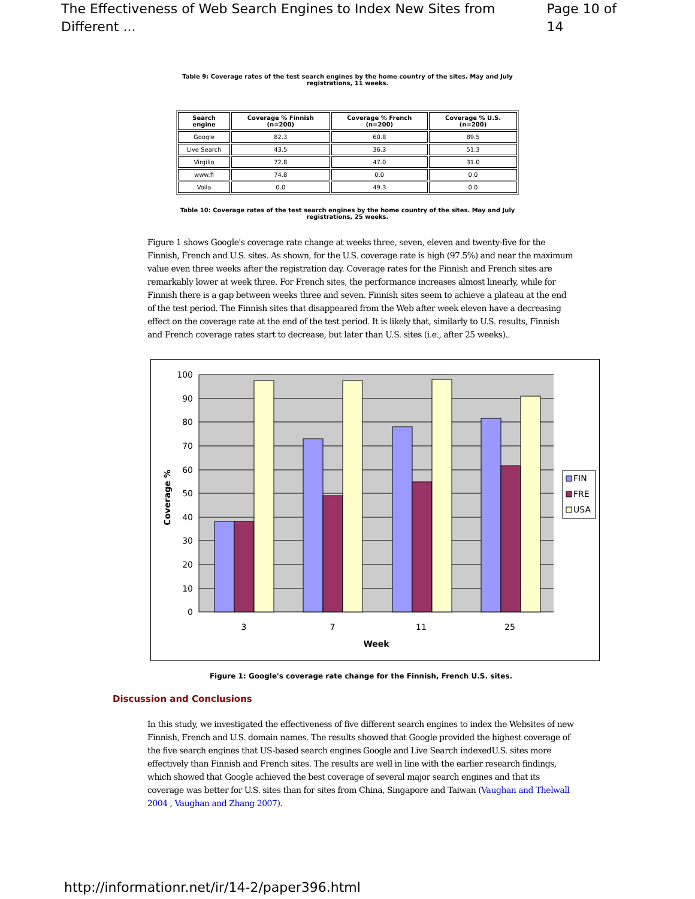The Effectiveness of Web Search Engines to Index New Sites from Different ... Page 10 of 14
Table 9: Coverage rates of the test search engines by the home country of the sites. May and July registrations, 11 weeks.
| Search engine | Coverage % Finnish (n=200) | Coverage % French (n=200) | Coverage % U.S. (n=200) |
| --- | --- | --- | --- |
| Google | 82.3 | 60.8 | 89.5 |
| Live Search | 43.5 | 36.3 | 51.3 |
| Virgilio | 72.8 | 47.0 | 31.0 |
| www.fi | 74.8 | 0.0 | 0.0 |
| Voila | 0.0 | 49.3 | 0.0 |
Table 10: Coverage rates of the test search engines by the home country of the sites. May and July registrations, 25 weeks.
Figure 1 shows Google's coverage rate change at weeks three, seven, eleven and twenty-five for the Finnish, French and U.S. sites. As shown, for the U.S. coverage rate is high (97.5%) and near the maximum value even three weeks after the registration day. Coverage rates for the Finnish and French sites are remarkably lower at week three. For French sites, the performance increases almost linearly, while for Finnish there is a gap between weeks three and seven. Finnish sites seem to achieve a plateau at the end of the test period. The Finnish sites that disappeared from the Web after week eleven have a decreasing effect on the coverage rate at the end of the test period. It is likely that, similarly to U.S. results, Finnish and French coverage rates start to decrease, but later than U.S. sites (i.e., after 25 weeks)..
100
90
80
70
60
50
40
30
20
10
0
3
7
11
25
Week
Coverage %
FIN
FRE
USA
Figure 1: Google's coverage rate change for the Finnish, French U.S. sites.
Discussion and Conclusions
In this study, we investigated the effectiveness of five different search engines to index the Websites of new Finnish, French and U.S. domain names. The results showed that Google provided the highest coverage of the five search engines that US-based search engines Google and Live Search indexedU.S. sites more effectively than Finnish and French sites. The results are well in line with the earlier research findings, which showed that Google achieved the best coverage of several major search engines and that its coverage was better for U.S. sites than for sites from China, Singapore and Taiwan (Vaughan and Thelwall 2004 , Vaughan and Zhang 2007).
http://informationr.net/ir/14-2/paper396.html